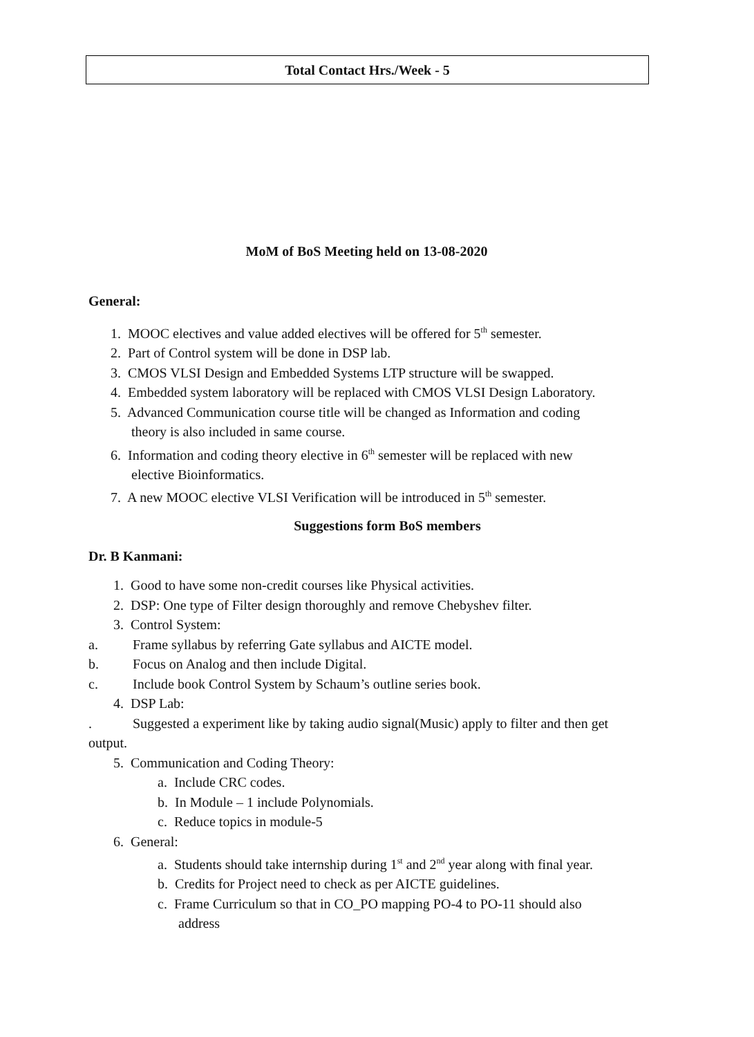| Total Contact Hrs./Week - 5 |
MoM of BoS Meeting held on 13-08-2020
General:
1. MOOC electives and value added electives will be offered for 5<sup>th</sup> semester.
2. Part of Control system will be done in DSP lab.
3. CMOS VLSI Design and Embedded Systems LTP structure will be swapped.
4. Embedded system laboratory will be replaced with CMOS VLSI Design Laboratory.
5. Advanced Communication course title will be changed as Information and coding
theory is also included in same course.
6. Information and coding theory elective in 6<sup>th</sup> semester will be replaced with new
elective Bioinformatics.
7. A new MOOC elective VLSI Verification will be introduced in 5<sup>th</sup> semester.
Suggestions form BoS members
Dr. B Kanmani:
1. Good to have some non-credit courses like Physical activities.
2. DSP: One type of Filter design thoroughly and remove Chebyshev filter.
3. Control System:
a. Frame syllabus by referring Gate syllabus and AICTE model.
b. Focus on Analog and then include Digital.
c. Include book Control System by Schaum’s outline series book.
4. DSP Lab:
. Suggested a experiment like by taking audio signal(Music) apply to filter and then get output.
5. Communication and Coding Theory:
a. Include CRC codes.
b. In Module – 1 include Polynomials.
c. Reduce topics in module-5
6. General:
a. Students should take internship during 1<sup>st</sup> and 2<sup>nd</sup> year along with final year.
b. Credits for Project need to check as per AICTE guidelines.
c. Frame Curriculum so that in CO_PO mapping PO-4 to PO-11 should also
address